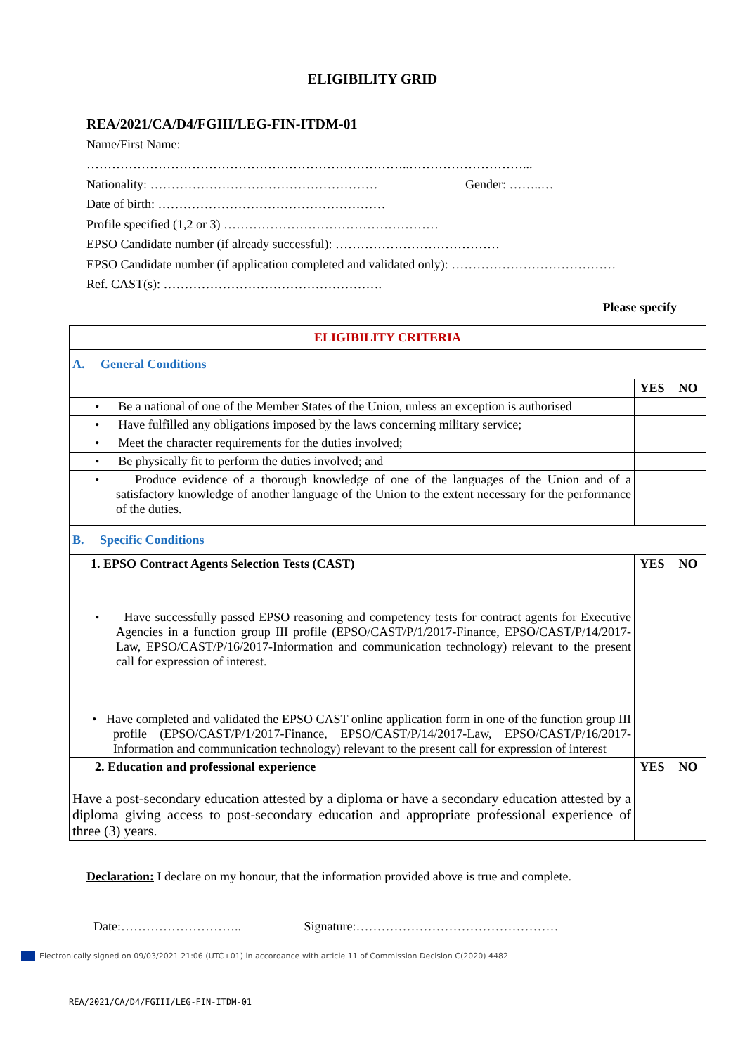ELIGIBILITY GRID
REA/2021/CA/D4/FGIII/LEG-FIN-ITDM-01
Name/First Name:
…………………………………………………………………..………………………...
Nationality: ……………………………………………… Gender: ……..…
Date of birth: ………………………………………………
Profile specified (1,2 or 3) ……………………………………………
EPSO Candidate number (if already successful): …………………………………
EPSO Candidate number (if application completed and validated only): …………………………………
Ref. CAST(s): …………………………………………….
Please specify
| ELIGIBILITY CRITERIA | | |
| A. General Conditions | | |
| | YES | NO |
| • Be a national of one of the Member States of the Union, unless an exception is authorised | | |
| • Have fulfilled any obligations imposed by the laws concerning military service; | | |
| • Meet the character requirements for the duties involved; | | |
| • Be physically fit to perform the duties involved; and | | |
| • Produce evidence of a thorough knowledge of one of the languages of the Union and of a satisfactory knowledge of another language of the Union to the extent necessary for the performance of the duties. | | |
| B. Specific Conditions | | |
| 1. EPSO Contract Agents Selection Tests (CAST) | YES | NO |
| • Have successfully passed EPSO reasoning and competency tests for contract agents for Executive Agencies in a function group III profile (EPSO/CAST/P/1/2017-Finance, EPSO/CAST/P/14/2017-Law, EPSO/CAST/P/16/2017-Information and communication technology) relevant to the present call for expression of interest. | | |
| • Have completed and validated the EPSO CAST online application form in one of the function group III profile (EPSO/CAST/P/1/2017-Finance, EPSO/CAST/P/14/2017-Law, EPSO/CAST/P/16/2017-Information and communication technology) relevant to the present call for expression of interest | | |
| 2. Education and professional experience | YES | NO |
| Have a post-secondary education attested by a diploma or have a secondary education attested by a diploma giving access to post-secondary education and appropriate professional experience of three (3) years. | | |
Declaration: I declare on my honour, that the information provided above is true and complete.
Date:……………………….. Signature:…………………………………………
Electronically signed on 09/03/2021 21:06 (UTC+01) in accordance with article 11 of Commission Decision C(2020) 4482
REA/2021/CA/D4/FGIII/LEG-FIN-ITDM-01